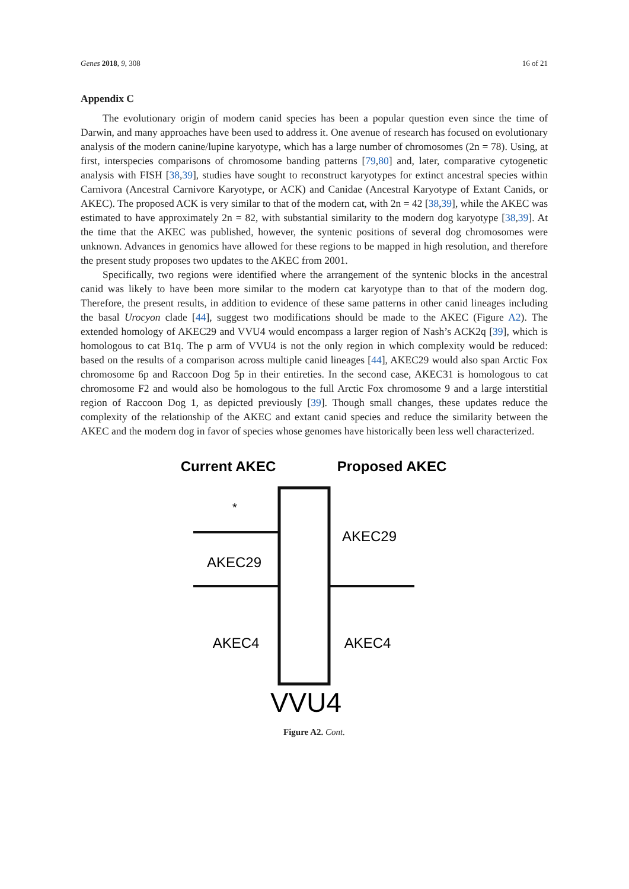Genes 2018, 9, 308 16 of 21
Appendix C
The evolutionary origin of modern canid species has been a popular question even since the time of Darwin, and many approaches have been used to address it. One avenue of research has focused on evolutionary analysis of the modern canine/lupine karyotype, which has a large number of chromosomes (2n = 78). Using, at first, interspecies comparisons of chromosome banding patterns [79,80] and, later, comparative cytogenetic analysis with FISH [38,39], studies have sought to reconstruct karyotypes for extinct ancestral species within Carnivora (Ancestral Carnivore Karyotype, or ACK) and Canidae (Ancestral Karyotype of Extant Canids, or AKEC). The proposed ACK is very similar to that of the modern cat, with 2n = 42 [38,39], while the AKEC was estimated to have approximately 2n = 82, with substantial similarity to the modern dog karyotype [38,39]. At the time that the AKEC was published, however, the syntenic positions of several dog chromosomes were unknown. Advances in genomics have allowed for these regions to be mapped in high resolution, and therefore the present study proposes two updates to the AKEC from 2001.
Specifically, two regions were identified where the arrangement of the syntenic blocks in the ancestral canid was likely to have been more similar to the modern cat karyotype than to that of the modern dog. Therefore, the present results, in addition to evidence of these same patterns in other canid lineages including the basal Urocyon clade [44], suggest two modifications should be made to the AKEC (Figure A2). The extended homology of AKEC29 and VVU4 would encompass a larger region of Nash’s ACK2q [39], which is homologous to cat B1q. The p arm of VVU4 is not the only region in which complexity would be reduced: based on the results of a comparison across multiple canid lineages [44], AKEC29 would also span Arctic Fox chromosome 6p and Raccoon Dog 5p in their entireties. In the second case, AKEC31 is homologous to cat chromosome F2 and would also be homologous to the full Arctic Fox chromosome 9 and a large interstitial region of Raccoon Dog 1, as depicted previously [39]. Though small changes, these updates reduce the complexity of the relationship of the AKEC and extant canid species and reduce the similarity between the AKEC and the modern dog in favor of species whose genomes have historically been less well characterized.
Current AKEC
Proposed AKEC
*
AKEC29
AKEC29
AKEC4
AKEC4
VVU4
Figure A2. Cont.